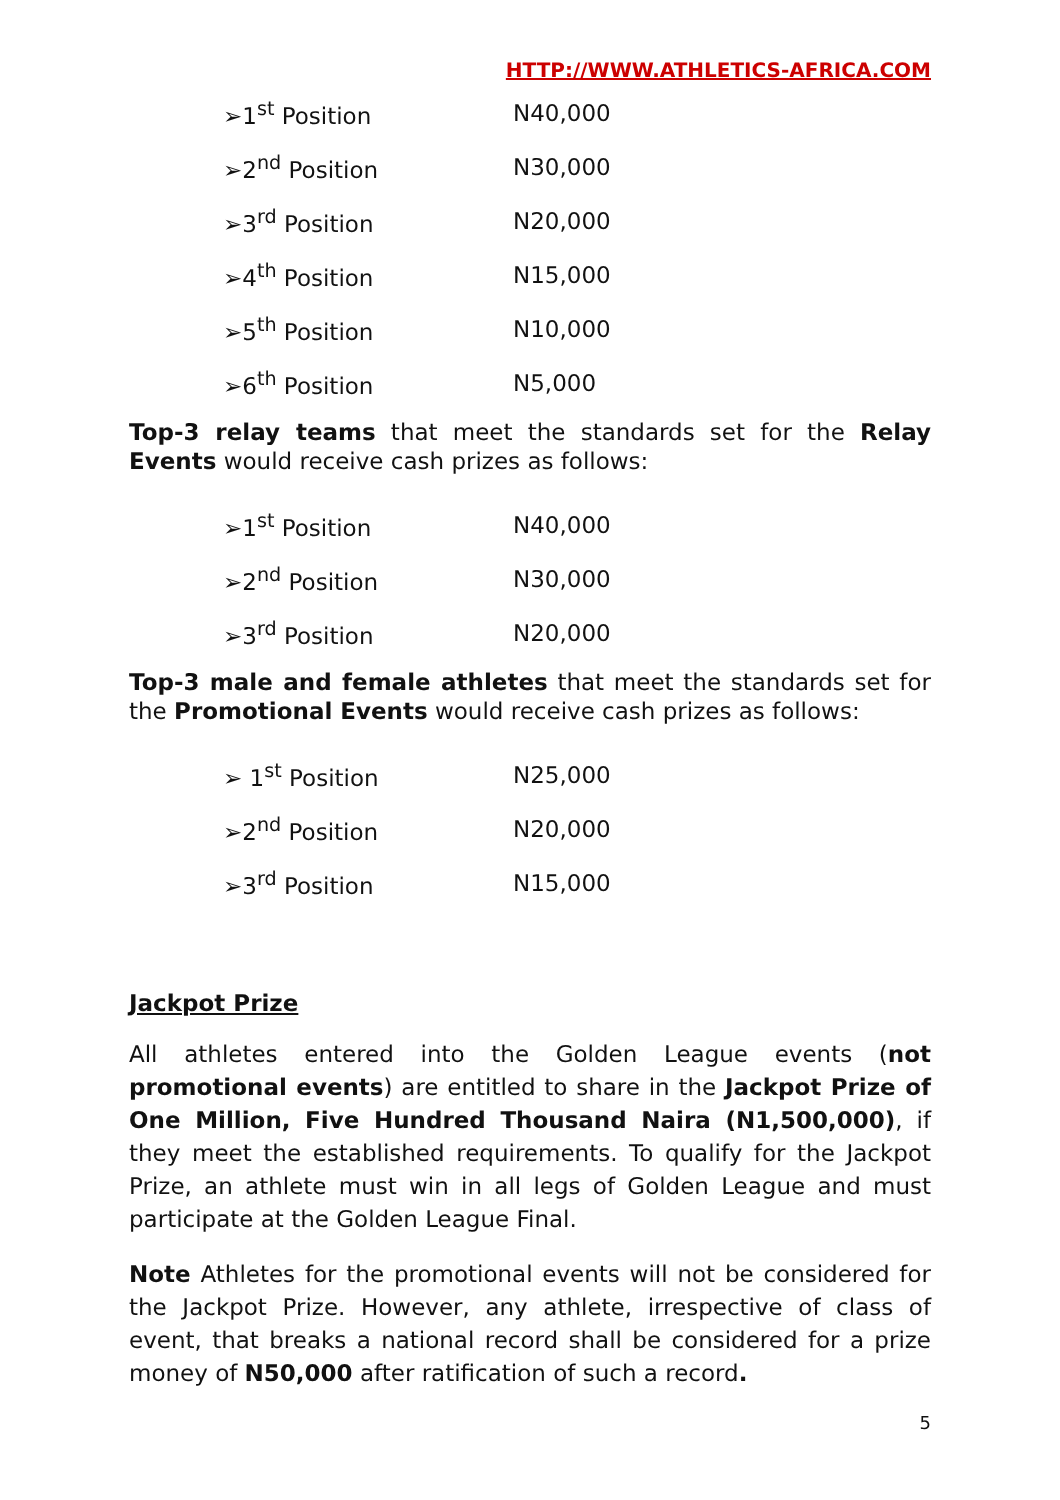HTTP://WWW.ATHLETICS-AFRICA.COM
| ➢1<sup>st</sup> Position | N40,000 |
| ➢2<sup>nd</sup> Position | N30,000 |
| ➢3<sup>rd</sup> Position | N20,000 |
| ➢4<sup>th</sup> Position | N15,000 |
| ➢5<sup>th</sup> Position | N10,000 |
| ➢6<sup>th</sup> Position | N5,000 |
Top-3 relay teams that meet the standards set for the Relay Events would receive cash prizes as follows:
| ➢1<sup>st</sup> Position | N40,000 |
| ➢2<sup>nd</sup> Position | N30,000 |
| ➢3<sup>rd</sup> Position | N20,000 |
Top-3 male and female athletes that meet the standards set for the Promotional Events would receive cash prizes as follows:
| ➢ 1<sup>st</sup> Position | N25,000 |
| ➢2<sup>nd</sup> Position | N20,000 |
| ➢3<sup>rd</sup> Position | N15,000 |
Jackpot Prize
All athletes entered into the Golden League events (not promotional events) are entitled to share in the Jackpot Prize of One Million, Five Hundred Thousand Naira (N1,500,000), if they meet the established requirements. To qualify for the Jackpot Prize, an athlete must win in all legs of Golden League and must participate at the Golden League Final.
Note Athletes for the promotional events will not be considered for the Jackpot Prize. However, any athlete, irrespective of class of event, that breaks a national record shall be considered for a prize money of N50,000 after ratification of such a record.
5